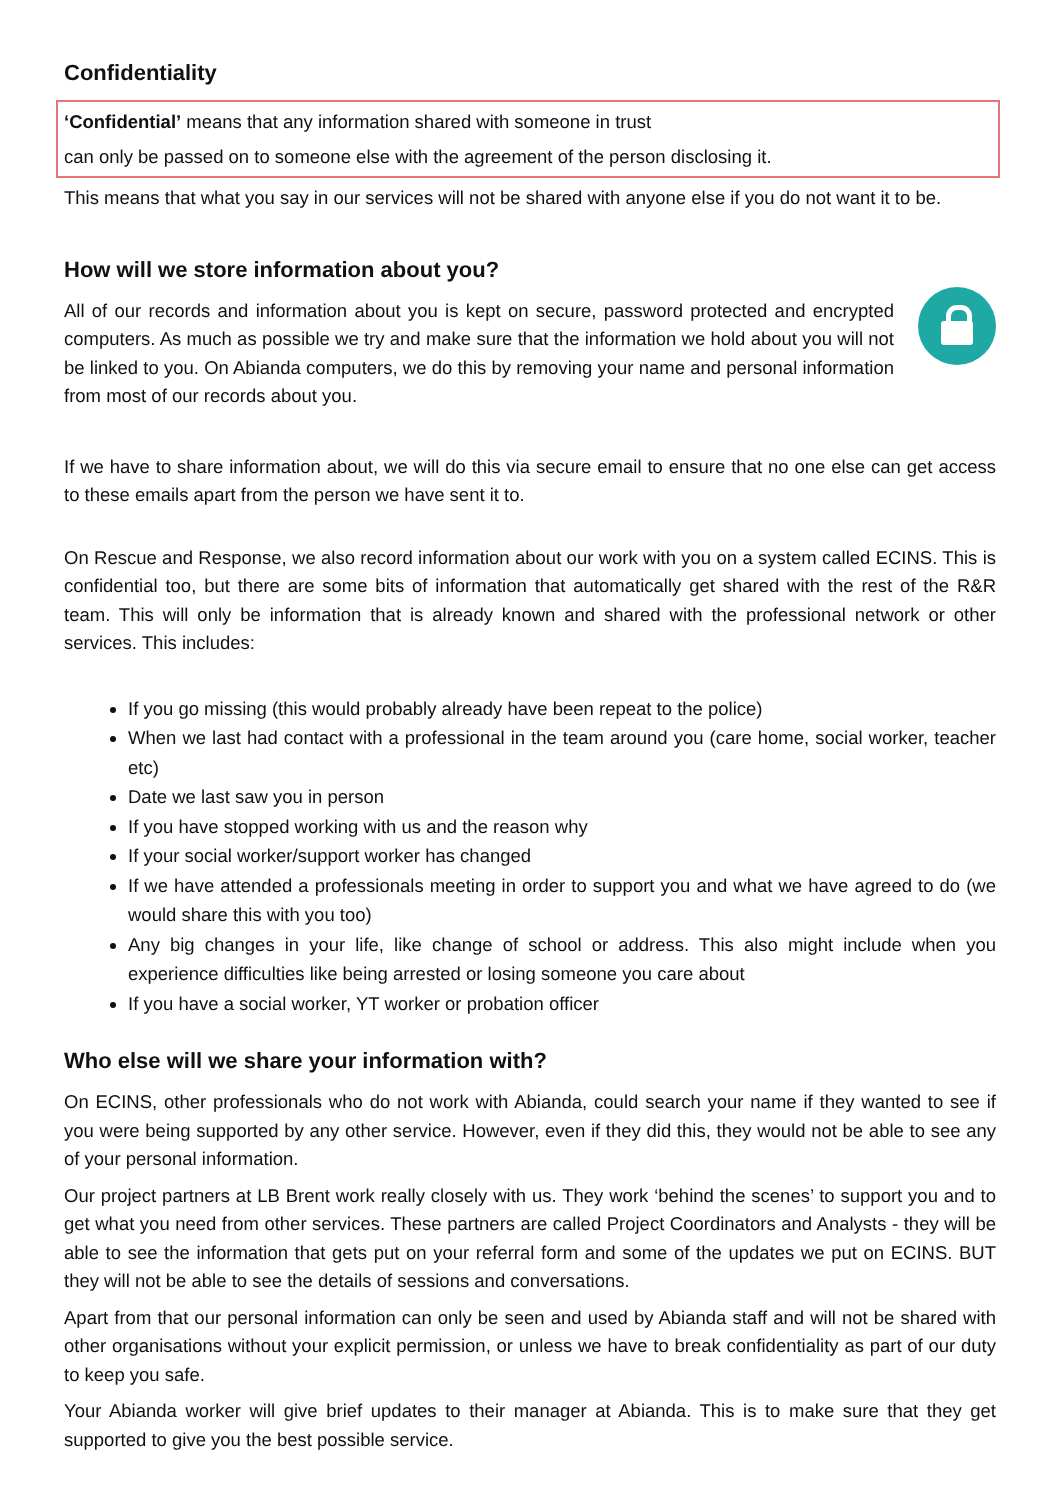Confidentiality
‘Confidential’ means that any information shared with someone in trust
can only be passed on to someone else with the agreement of the person disclosing it.
This means that what you say in our services will not be shared with anyone else if you do not want it to be.
How will we store information about you?
All of our records and information about you is kept on secure, password protected and encrypted computers. As much as possible we try and make sure that the information we hold about you will not be linked to you. On Abianda computers, we do this by removing your name and personal information from most of our records about you.
If we have to share information about, we will do this via secure email to ensure that no one else can get access to these emails apart from the person we have sent it to.
On Rescue and Response, we also record information about our work with you on a system called ECINS. This is confidential too, but there are some bits of information that automatically get shared with the rest of the R&R team. This will only be information that is already known and shared with the professional network or other services. This includes:
If you go missing (this would probably already have been repeat to the police)
When we last had contact with a professional in the team around you (care home, social worker, teacher etc)
Date we last saw you in person
If you have stopped working with us and the reason why
If your social worker/support worker has changed
If we have attended a professionals meeting in order to support you and what we have agreed to do (we would share this with you too)
Any big changes in your life, like change of school or address. This also might include when you experience difficulties like being arrested or losing someone you care about
If you have a social worker, YT worker or probation officer
Who else will we share your information with?
On ECINS, other professionals who do not work with Abianda, could search your name if they wanted to see if you were being supported by any other service. However, even if they did this, they would not be able to see any of your personal information.
Our project partners at LB Brent work really closely with us. They work ‘behind the scenes’ to support you and to get what you need from other services. These partners are called Project Coordinators and Analysts - they will be able to see the information that gets put on your referral form and some of the updates we put on ECINS. BUT they will not be able to see the details of sessions and conversations.
Apart from that our personal information can only be seen and used by Abianda staff and will not be shared with other organisations without your explicit permission, or unless we have to break confidentiality as part of our duty to keep you safe.
Your Abianda worker will give brief updates to their manager at Abianda. This is to make sure that they get supported to give you the best possible service.